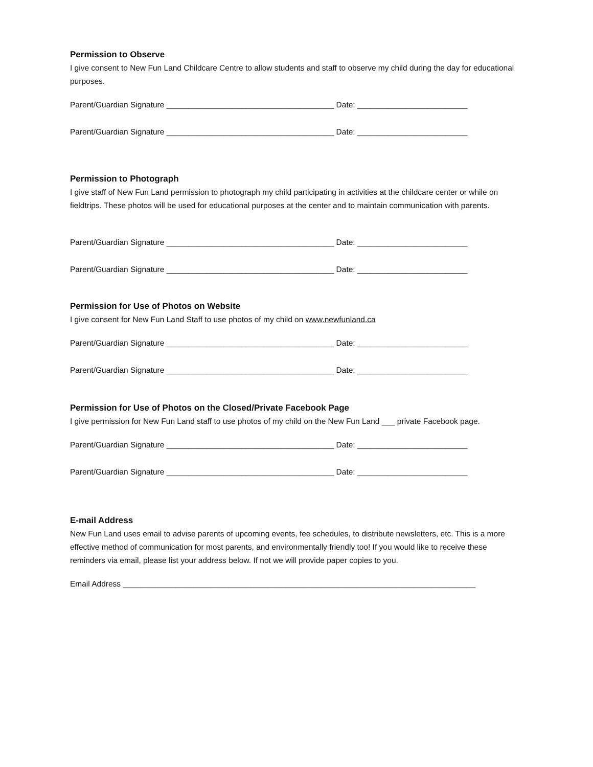Permission to Observe
I give consent to New Fun Land Childcare Centre to allow students and staff to observe my child during the day for educational purposes.
Parent/Guardian Signature ______________________________________ Date: _________________________
Parent/Guardian Signature ______________________________________ Date: _________________________
Permission to Photograph
I give staff of New Fun Land permission to photograph my child participating in activities at the childcare center or while on fieldtrips. These photos will be used for educational purposes at the center and to maintain communication with parents.
Parent/Guardian Signature ______________________________________ Date: _________________________
Parent/Guardian Signature ______________________________________ Date: _________________________
Permission for Use of Photos on Website
I give consent for New Fun Land Staff to use photos of my child on www.newfunland.ca
Parent/Guardian Signature ______________________________________ Date: _________________________
Parent/Guardian Signature ______________________________________ Date: _________________________
Permission for Use of Photos on the Closed/Private Facebook Page
I give permission for New Fun Land staff to use photos of my child on the New Fun Land ___ private Facebook page.
Parent/Guardian Signature ______________________________________ Date: _________________________
Parent/Guardian Signature ______________________________________ Date: _________________________
E-mail Address
New Fun Land uses email to advise parents of upcoming events, fee schedules, to distribute newsletters, etc. This is a more effective method of communication for most parents, and environmentally friendly too! If you would like to receive these reminders via email, please list your address below. If not we will provide paper copies to you.
Email Address ________________________________________________________________________________